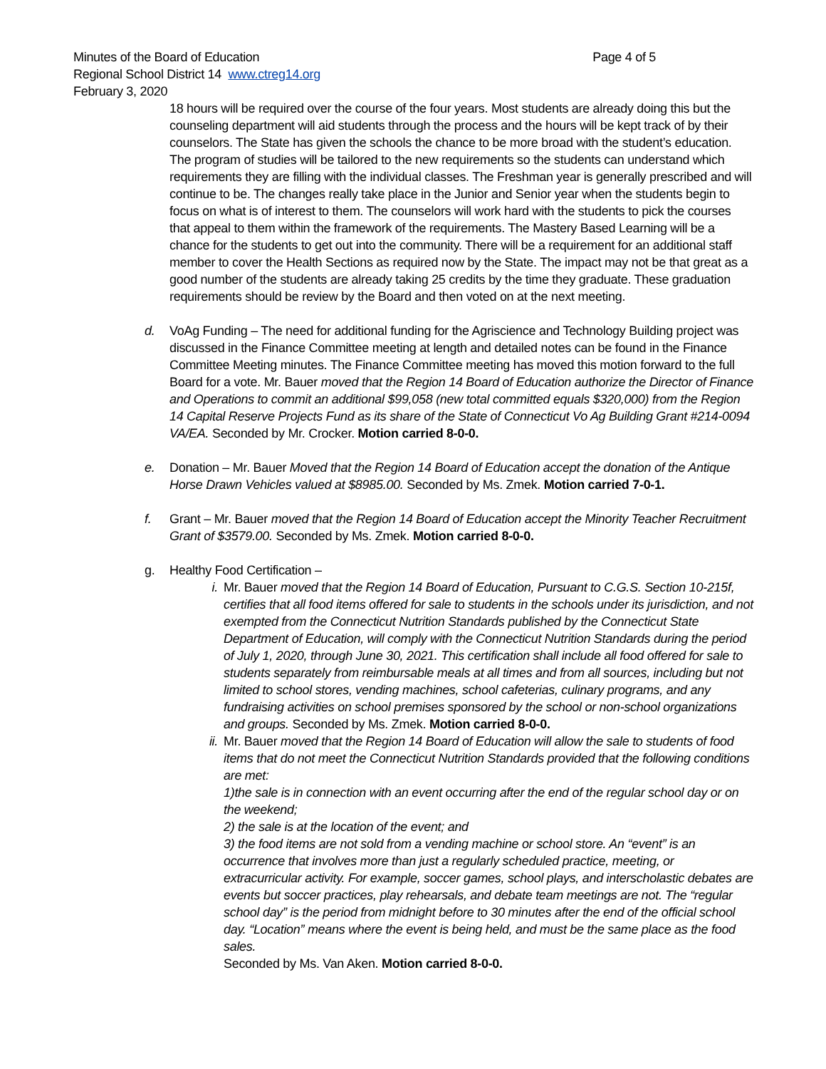Minutes of the Board of Education Page 4 of 5
Regional School District 14 www.ctreg14.org
February 3, 2020
18 hours will be required over the course of the four years. Most students are already doing this but the counseling department will aid students through the process and the hours will be kept track of by their counselors. The State has given the schools the chance to be more broad with the student’s education. The program of studies will be tailored to the new requirements so the students can understand which requirements they are filling with the individual classes. The Freshman year is generally prescribed and will continue to be. The changes really take place in the Junior and Senior year when the students begin to focus on what is of interest to them. The counselors will work hard with the students to pick the courses that appeal to them within the framework of the requirements. The Mastery Based Learning will be a chance for the students to get out into the community. There will be a requirement for an additional staff member to cover the Health Sections as required now by the State. The impact may not be that great as a good number of the students are already taking 25 credits by the time they graduate. These graduation requirements should be review by the Board and then voted on at the next meeting.
d. VoAg Funding – The need for additional funding for the Agriscience and Technology Building project was discussed in the Finance Committee meeting at length and detailed notes can be found in the Finance Committee Meeting minutes. The Finance Committee meeting has moved this motion forward to the full Board for a vote. Mr. Bauer moved that the Region 14 Board of Education authorize the Director of Finance and Operations to commit an additional $99,058 (new total committed equals $320,000) from the Region 14 Capital Reserve Projects Fund as its share of the State of Connecticut Vo Ag Building Grant #214-0094 VA/EA. Seconded by Mr. Crocker. Motion carried 8-0-0.
e. Donation – Mr. Bauer Moved that the Region 14 Board of Education accept the donation of the Antique Horse Drawn Vehicles valued at $8985.00. Seconded by Ms. Zmek. Motion carried 7-0-1.
f. Grant – Mr. Bauer moved that the Region 14 Board of Education accept the Minority Teacher Recruitment Grant of $3579.00. Seconded by Ms. Zmek. Motion carried 8-0-0.
g. Healthy Food Certification –
i. Mr. Bauer moved that the Region 14 Board of Education, Pursuant to C.G.S. Section 10-215f, certifies that all food items offered for sale to students in the schools under its jurisdiction, and not exempted from the Connecticut Nutrition Standards published by the Connecticut State Department of Education, will comply with the Connecticut Nutrition Standards during the period of July 1, 2020, through June 30, 2021. This certification shall include all food offered for sale to students separately from reimbursable meals at all times and from all sources, including but not limited to school stores, vending machines, school cafeterias, culinary programs, and any fundraising activities on school premises sponsored by the school or non-school organizations and groups. Seconded by Ms. Zmek. Motion carried 8-0-0.
ii.
Mr. Bauer moved that the Region 14 Board of Education will allow the sale to students of food items that do not meet the Connecticut Nutrition Standards provided that the following conditions are met:
1)the sale is in connection with an event occurring after the end of the regular school day or on the weekend;
2) the sale is at the location of the event; and
3) the food items are not sold from a vending machine or school store. An “event” is an occurrence that involves more than just a regularly scheduled practice, meeting, or extracurricular activity. For example, soccer games, school plays, and interscholastic debates are events but soccer practices, play rehearsals, and debate team meetings are not. The “regular school day” is the period from midnight before to 30 minutes after the end of the official school day. “Location” means where the event is being held, and must be the same place as the food sales.
Seconded by Ms. Van Aken. Motion carried 8-0-0.